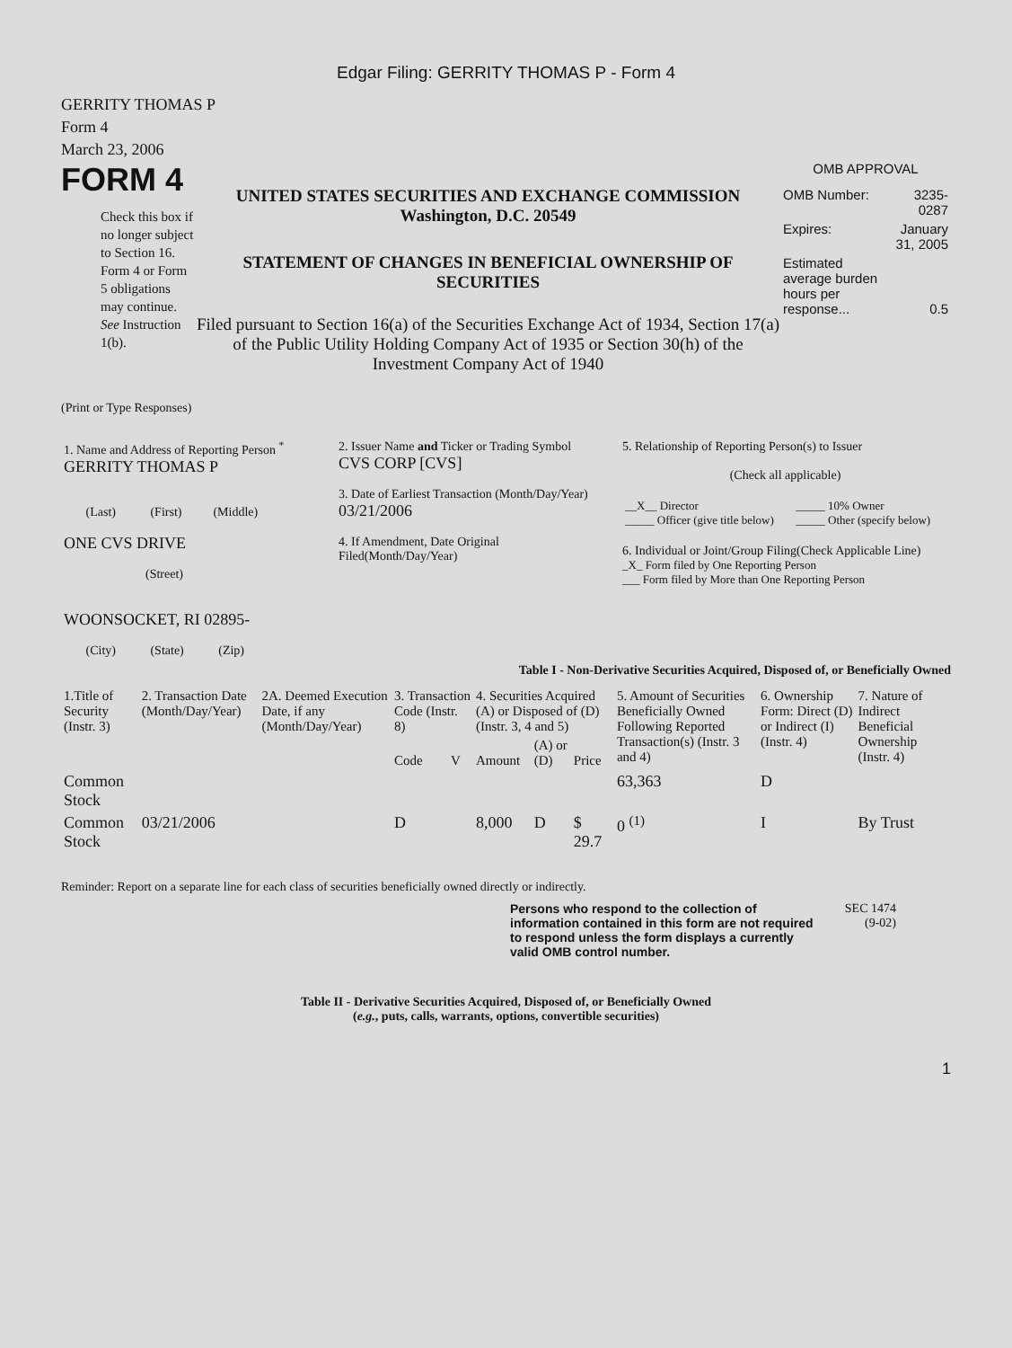Edgar Filing: GERRITY THOMAS P - Form 4
GERRITY THOMAS P
Form 4
March 23, 2006
FORM 4
Check this box if no longer subject to Section 16. Form 4 or Form 5 obligations may continue. See Instruction 1(b).
UNITED STATES SECURITIES AND EXCHANGE COMMISSION
Washington, D.C. 20549
STATEMENT OF CHANGES IN BENEFICIAL OWNERSHIP OF SECURITIES
Filed pursuant to Section 16(a) of the Securities Exchange Act of 1934, Section 17(a) of the Public Utility Holding Company Act of 1935 or Section 30(h) of the Investment Company Act of 1940
OMB APPROVAL
| OMB Number: | 3235-0287 |
| Expires: | January 31, 2005 |
| Estimated average burden hours per response... | 0.5 |
(Print or Type Responses)
| 1. Name and Address of Reporting Person <sup>*</sup> GERRITY THOMAS P (Last) (First) (Middle) ONE CVS DRIVE (Street) WOONSOCKET, RI 02895- (City) (State) (Zip) | 2. Issuer Name and Ticker or Trading Symbol CVS CORP [CVS] 3. Date of Earliest Transaction (Month/Day/Year) 03/21/2006 4. If Amendment, Date Original Filed(Month/Day/Year) | 5. Relationship of Reporting Person(s) to Issuer (Check all applicable) / __X__ Director _____ Officer (give title below) / _____ 10% Owner _____ Other (specify below) / 6. Individual or Joint/Group Filing(Check Applicable Line) _X_ Form filed by One Reporting Person ___ Form filed by More than One Reporting Person |
Table I - Non-Derivative Securities Acquired, Disposed of, or Beneficially Owned
| 1.Title of Security (Instr. 3) | 2. Transaction Date (Month/Day/Year) | 2A. Deemed Execution Date, if any (Month/Day/Year) | 3. Transaction Code (Instr. 8) | | 4. Securities Acquired (A) or Disposed of (D) (Instr. 3, 4 and 5) | | | 5. Amount of Securities Beneficially Owned Following Reported Transaction(s) (Instr. 3 and 4) | 6. Ownership Form: Direct (D) or Indirect (I) (Instr. 4) | 7. Nature of Indirect Beneficial Ownership (Instr. 4) |
| --- | --- | --- | --- | --- | --- | --- | --- | --- | --- | --- |
| | | | Code | V | Amount | (A) or (D) | Price | | | |
| Common Stock | | | | | | | | 63,363 | D | |
| Common Stock | 03/21/2006 | | D | | 8,000 | D | $ 29.7 | 0 <sup>(1)</sup> | I | By Trust |
Reminder: Report on a separate line for each class of securities beneficially owned directly or indirectly.
Persons who respond to the collection of information contained in this form are not required to respond unless the form displays a currently valid OMB control number.
SEC 1474
(9-02)
Table II - Derivative Securities Acquired, Disposed of, or Beneficially Owned
(e.g., puts, calls, warrants, options, convertible securities)
1